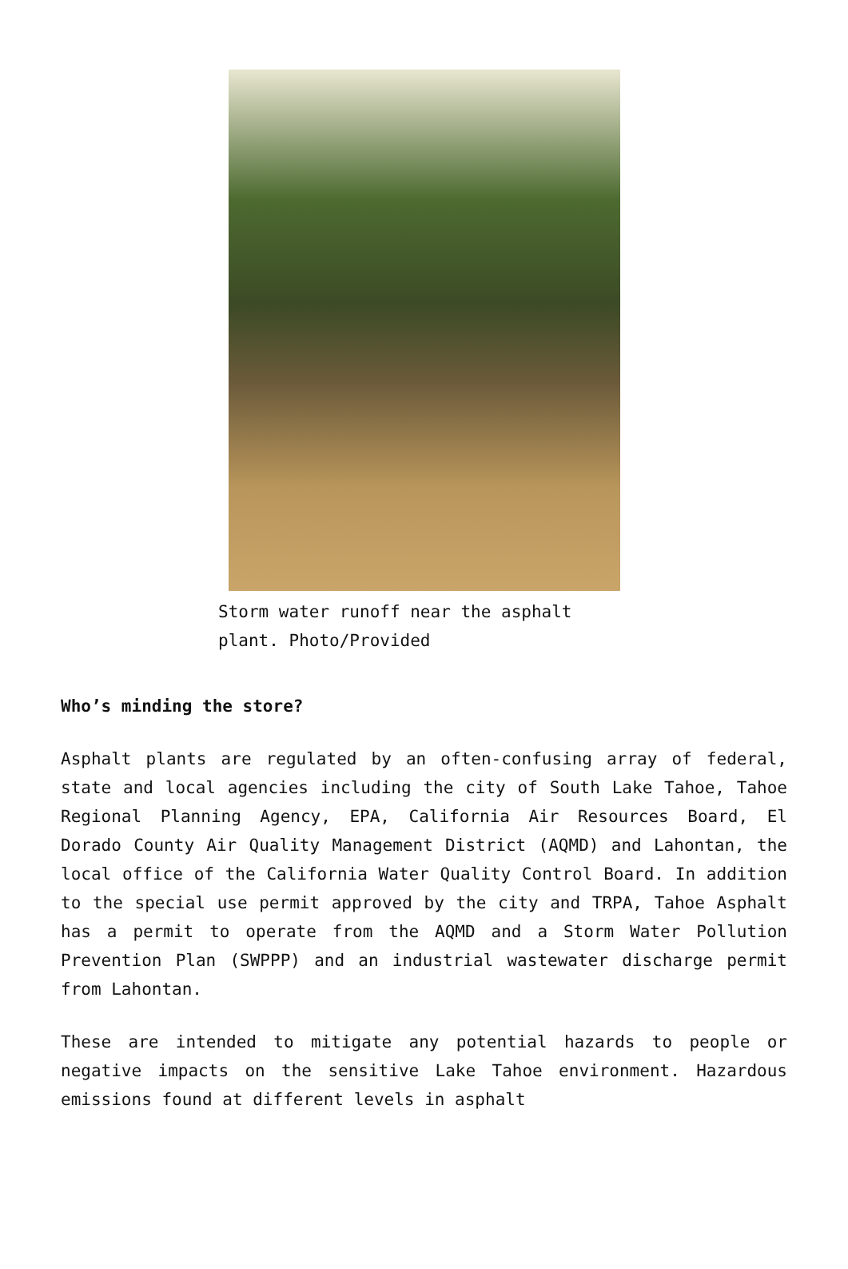Storm water runoff near the asphalt plant. Photo/Provided
Who’s minding the store?
Asphalt plants are regulated by an often-confusing array of federal, state and local agencies including the city of South Lake Tahoe, Tahoe Regional Planning Agency, EPA, California Air Resources Board, El Dorado County Air Quality Management District (AQMD) and Lahontan, the local office of the California Water Quality Control Board. In addition to the special use permit approved by the city and TRPA, Tahoe Asphalt has a permit to operate from the AQMD and a Storm Water Pollution Prevention Plan (SWPPP) and an industrial wastewater discharge permit from Lahontan.
These are intended to mitigate any potential hazards to people or negative impacts on the sensitive Lake Tahoe environment. Hazardous emissions found at different levels in asphalt